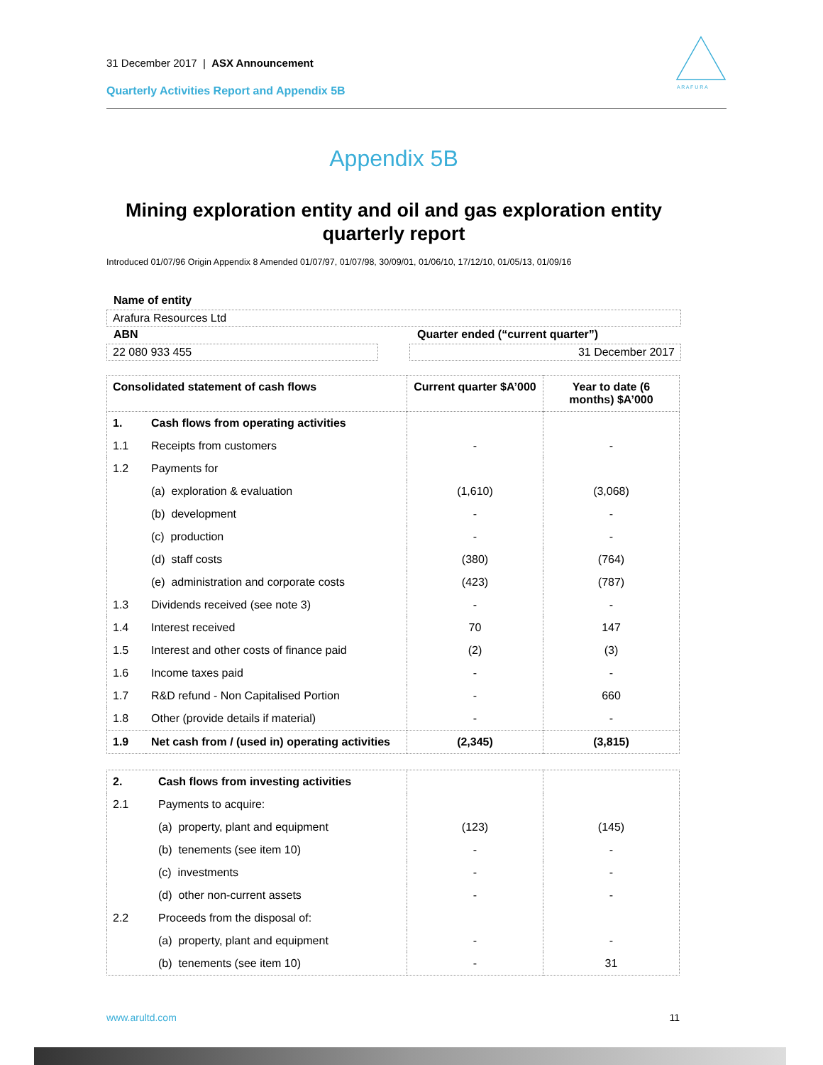31 December 2017 | ASX Announcement
Quarterly Activities Report and Appendix 5B
A R A F U R A
Appendix 5B
Mining exploration entity and oil and gas exploration entity quarterly report
Introduced 01/07/96 Origin Appendix 8 Amended 01/07/97, 01/07/98, 30/09/01, 01/06/10, 17/12/10, 01/05/13, 01/09/16
Name of entity
Arafura Resources Ltd
ABN Quarter ended (“current quarter”)
22 080 933 455 31 December 2017
| Consolidated statement of cash flows | | Current quarter $A’000 | Year to date (6 months) $A’000 |
| --- | --- | --- | --- |
| 1. | Cash flows from operating activities | | |
| 1.1 | Receipts from customers | - | - |
| 1.2 | Payments for | | |
| | (a) exploration & evaluation | (1,610) | (3,068) |
| | (b) development | - | - |
| | (c) production | - | - |
| | (d) staff costs | (380) | (764) |
| | (e) administration and corporate costs | (423) | (787) |
| 1.3 | Dividends received (see note 3) | - | - |
| 1.4 | Interest received | 70 | 147 |
| 1.5 | Interest and other costs of finance paid | (2) | (3) |
| 1.6 | Income taxes paid | - | - |
| 1.7 | R&D refund - Non Capitalised Portion | - | 660 |
| 1.8 | Other (provide details if material) | - | - |
| 1.9 | Net cash from / (used in) operating activities | (2,345) | (3,815) |
| 2. | Cash flows from investing activities | | |
| 2.1 | Payments to acquire: | | |
| | (a) property, plant and equipment | (123) | (145) |
| | (b) tenements (see item 10) | - | - |
| | (c) investments | - | - |
| | (d) other non-current assets | - | - |
| 2.2 | Proceeds from the disposal of: | | |
| | (a) property, plant and equipment | - | - |
| | (b) tenements (see item 10) | - | 31 |
www.arultd.com 11